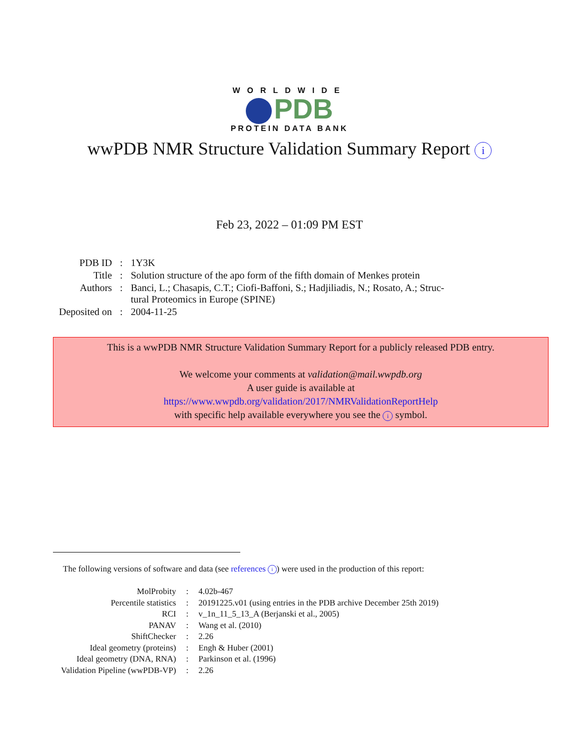WORLDWIDE
PDB
PROTEIN DATA BANK
wwPDB NMR Structure Validation Summary Report i
Feb 23, 2022 – 01:09 PM EST
| PDB ID | : | 1Y3K |
| Title | : | Solution structure of the apo form of the fifth domain of Menkes protein |
| Authors | : | Banci, L.; Chasapis, C.T.; Ciofi-Baffoni, S.; Hadjiliadis, N.; Rosato, A.; Struc- tural Proteomics in Europe (SPINE) |
| Deposited on | : | 2004-11-25 |
This is a wwPDB NMR Structure Validation Summary Report for a publicly released PDB entry.
We welcome your comments at validation@mail.wwpdb.org
A user guide is available at
https://www.wwpdb.org/validation/2017/NMRValidationReportHelp
with specific help available everywhere you see the i symbol.
The following versions of software and data (see references i) were used in the production of this report:
| MolProbity | : | 4.02b-467 |
| Percentile statistics | : | 20191225.v01 (using entries in the PDB archive December 25th 2019) |
| RCI | : | v_1n_11_5_13_A (Berjanski et al., 2005) |
| PANAV | : | Wang et al. (2010) |
| ShiftChecker | : | 2.26 |
| Ideal geometry (proteins) | : | Engh & Huber (2001) |
| Ideal geometry (DNA, RNA) | : | Parkinson et al. (1996) |
| Validation Pipeline (wwPDB-VP) | : | 2.26 |